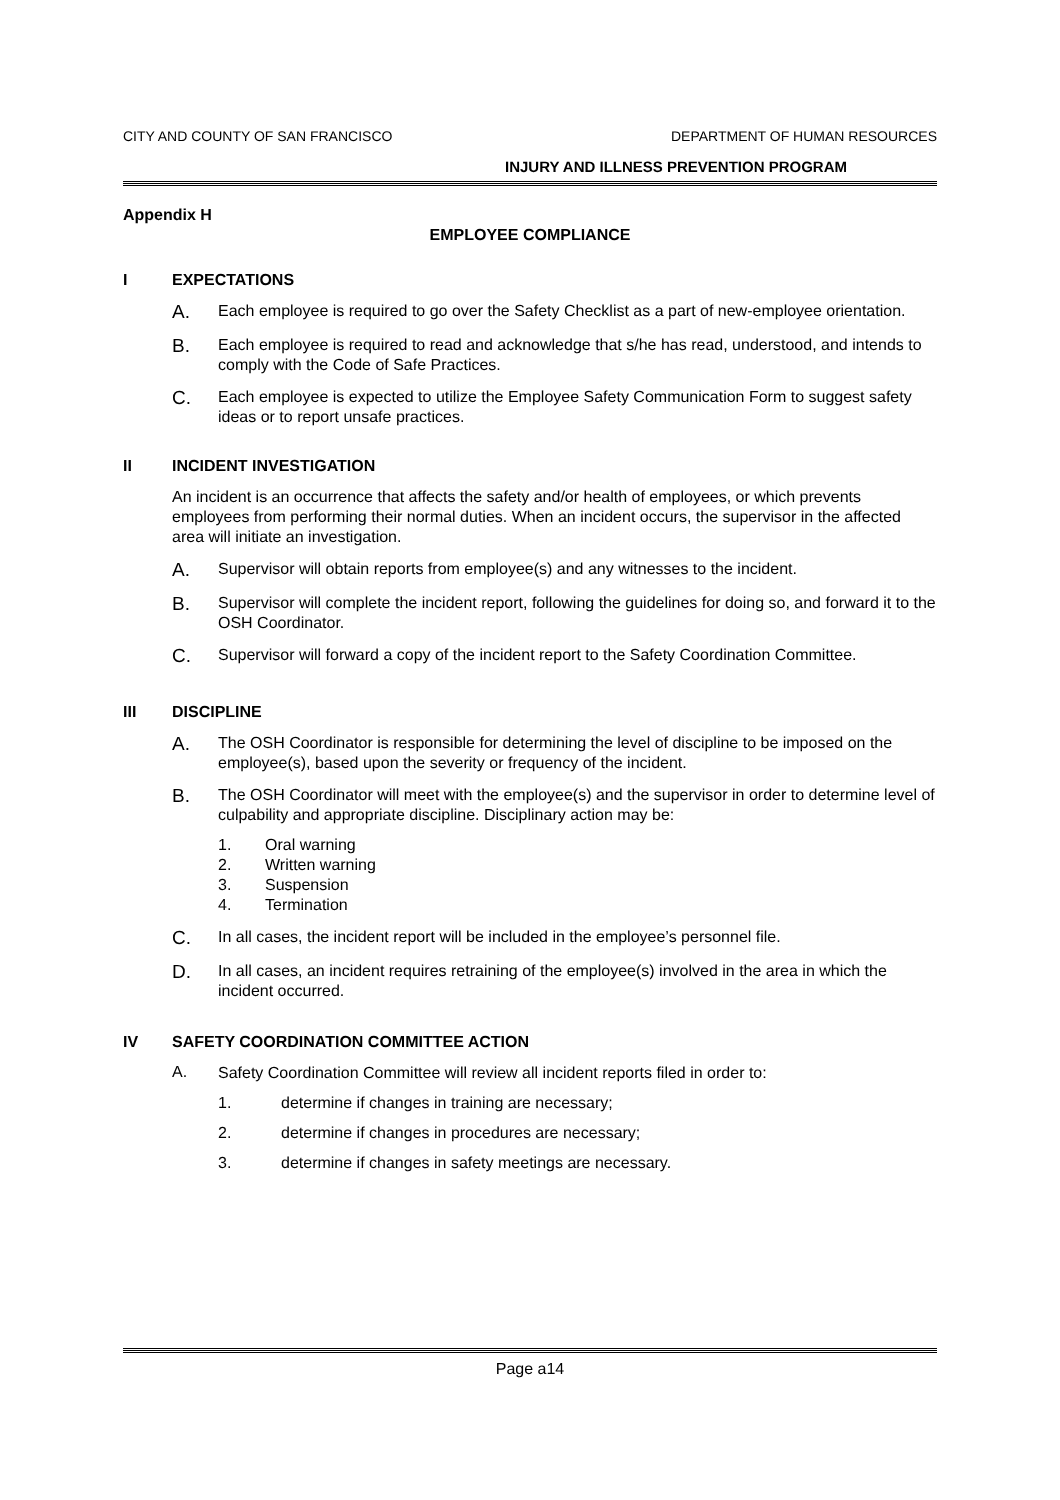CITY AND COUNTY OF SAN FRANCISCO DEPARTMENT OF HUMAN RESOURCES
INJURY AND ILLNESS PREVENTION PROGRAM
Appendix H
EMPLOYEE COMPLIANCE
I EXPECTATIONS
A. Each employee is required to go over the Safety Checklist as a part of new-employee orientation.
B. Each employee is required to read and acknowledge that s/he has read, understood, and intends to comply with the Code of Safe Practices.
C. Each employee is expected to utilize the Employee Safety Communication Form to suggest safety ideas or to report unsafe practices.
II INCIDENT INVESTIGATION
An incident is an occurrence that affects the safety and/or health of employees, or which prevents employees from performing their normal duties. When an incident occurs, the supervisor in the affected area will initiate an investigation.
A. Supervisor will obtain reports from employee(s) and any witnesses to the incident.
B. Supervisor will complete the incident report, following the guidelines for doing so, and forward it to the OSH Coordinator.
C. Supervisor will forward a copy of the incident report to the Safety Coordination Committee.
III DISCIPLINE
A. The OSH Coordinator is responsible for determining the level of discipline to be imposed on the employee(s), based upon the severity or frequency of the incident.
B. The OSH Coordinator will meet with the employee(s) and the supervisor in order to determine level of culpability and appropriate discipline. Disciplinary action may be:
1. Oral warning
2. Written warning
3. Suspension
4. Termination
C. In all cases, the incident report will be included in the employee’s personnel file.
D. In all cases, an incident requires retraining of the employee(s) involved in the area in which the incident occurred.
IV SAFETY COORDINATION COMMITTEE ACTION
A. Safety Coordination Committee will review all incident reports filed in order to:
1. determine if changes in training are necessary;
2. determine if changes in procedures are necessary;
3. determine if changes in safety meetings are necessary.
Page a14